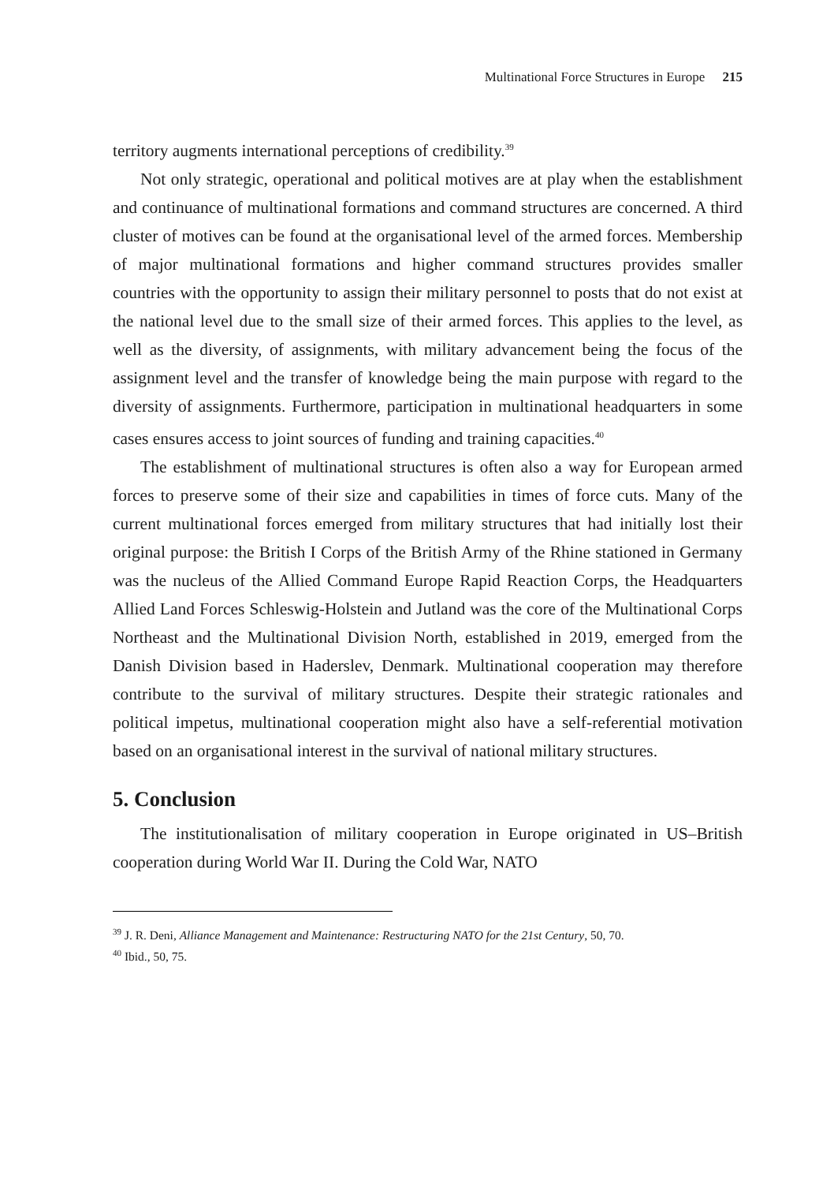Multinational Force Structures in Europe 215
territory augments international perceptions of credibility.<sup>39</sup>
Not only strategic, operational and political motives are at play when the establishment and continuance of multinational formations and command structures are concerned. A third cluster of motives can be found at the organisational level of the armed forces. Membership of major multinational formations and higher command structures provides smaller countries with the opportunity to assign their military personnel to posts that do not exist at the national level due to the small size of their armed forces. This applies to the level, as well as the diversity, of assignments, with military advancement being the focus of the assignment level and the transfer of knowledge being the main purpose with regard to the diversity of assignments. Furthermore, participation in multinational headquarters in some cases ensures access to joint sources of funding and training capacities.<sup>40</sup>
The establishment of multinational structures is often also a way for European armed forces to preserve some of their size and capabilities in times of force cuts. Many of the current multinational forces emerged from military structures that had initially lost their original purpose: the British I Corps of the British Army of the Rhine stationed in Germany was the nucleus of the Allied Command Europe Rapid Reaction Corps, the Headquarters Allied Land Forces Schleswig-Holstein and Jutland was the core of the Multinational Corps Northeast and the Multinational Division North, established in 2019, emerged from the Danish Division based in Haderslev, Denmark. Multinational cooperation may therefore contribute to the survival of military structures. Despite their strategic rationales and political impetus, multinational cooperation might also have a self-referential motivation based on an organisational interest in the survival of national military structures.
5. Conclusion
The institutionalisation of military cooperation in Europe originated in US–British cooperation during World War II. During the Cold War, NATO
<sup>39</sup> J. R. Deni, Alliance Management and Maintenance: Restructuring NATO for the 21st Century, 50, 70.
<sup>40</sup> Ibid., 50, 75.